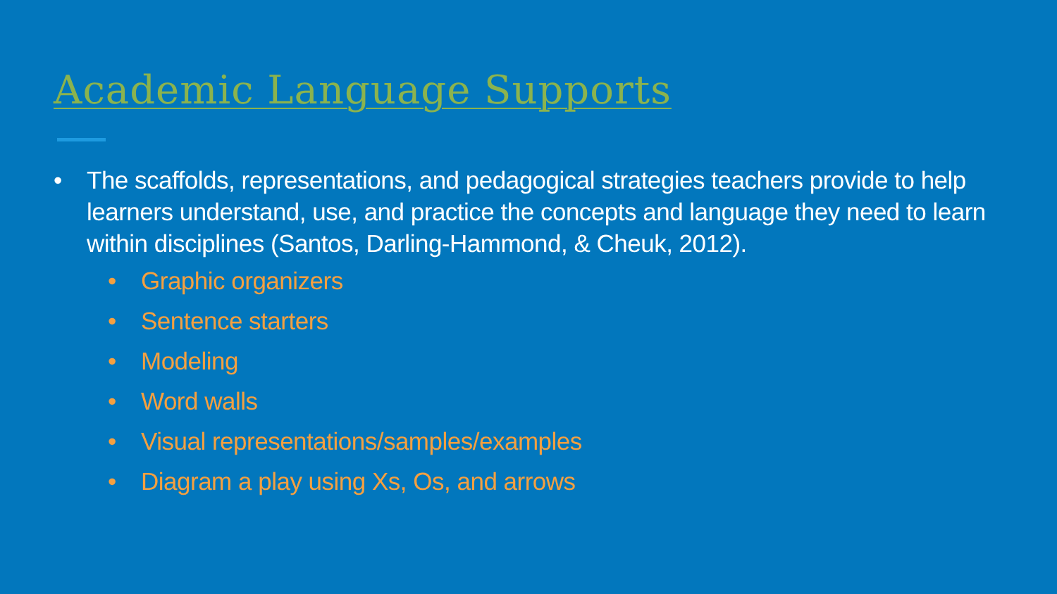Academic Language Supports
• The scaffolds, representations, and pedagogical strategies teachers provide to help learners understand, use, and practice the concepts and language they need to learn within disciplines (Santos, Darling-Hammond, & Cheuk, 2012).
• Graphic organizers
• Sentence starters
• Modeling
• Word walls
• Visual representations/samples/examples
• Diagram a play using Xs, Os, and arrows